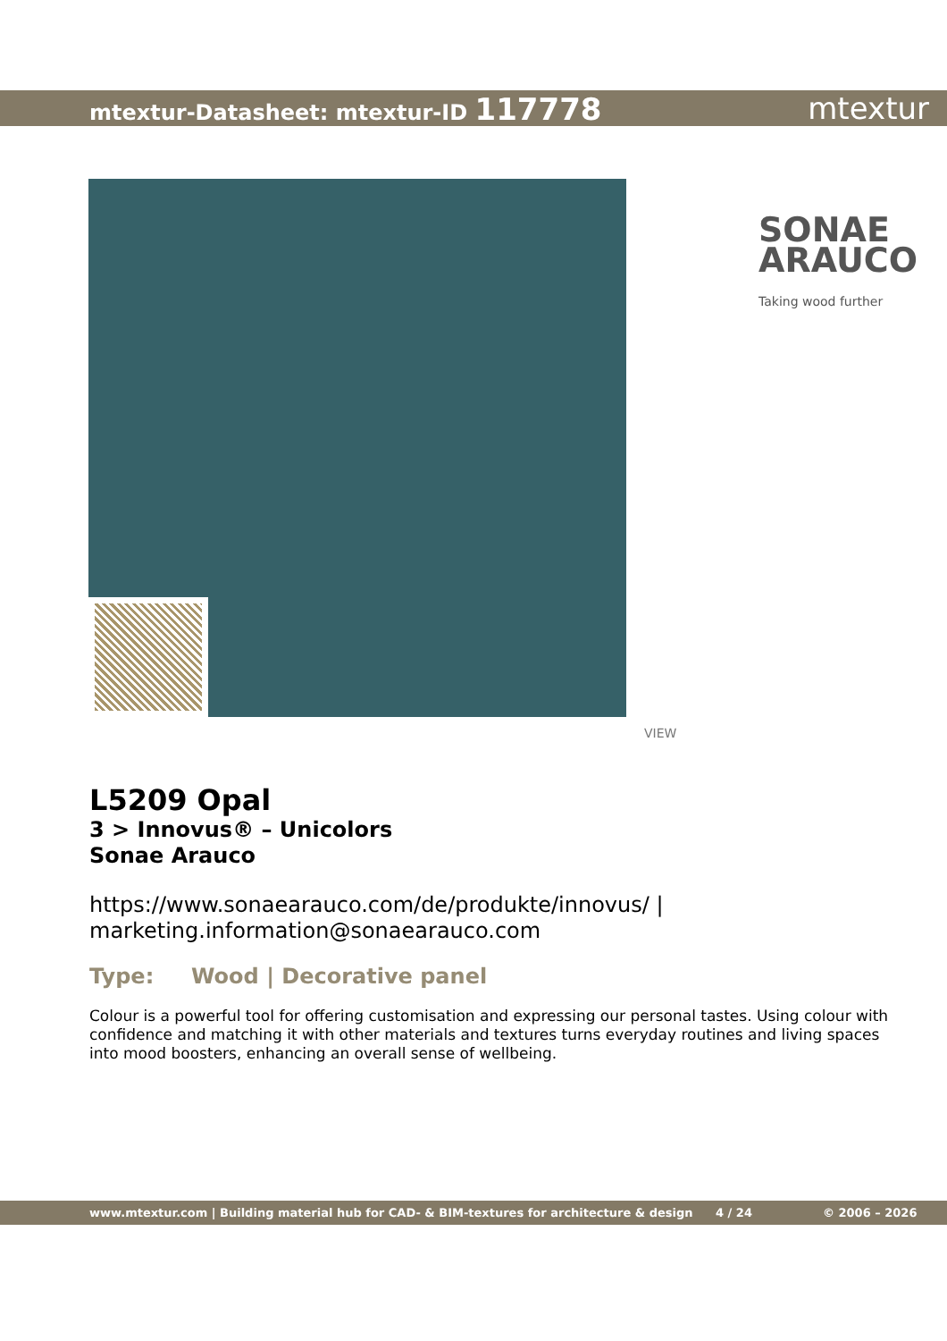mtextur-Datasheet: mtextur-ID 117778
mtextur
SONAE
ARAUCO
Taking wood further
VIEW
L5209 Opal
3 > Innovus® – Unicolors
Sonae Arauco
https://www.sonaearauco.com/de/produkte/innovus/ |
marketing.information@sonaearauco.com
Type: Wood | Decorative panel
Colour is a powerful tool for offering customisation and expressing our personal tastes. Using colour with confidence and matching it with other materials and textures turns everyday routines and living spaces into mood boosters, enhancing an overall sense of wellbeing.
www.mtextur.com | Building material hub for CAD- & BIM-textures for architecture & design 4 / 24 © 2006 – 2026